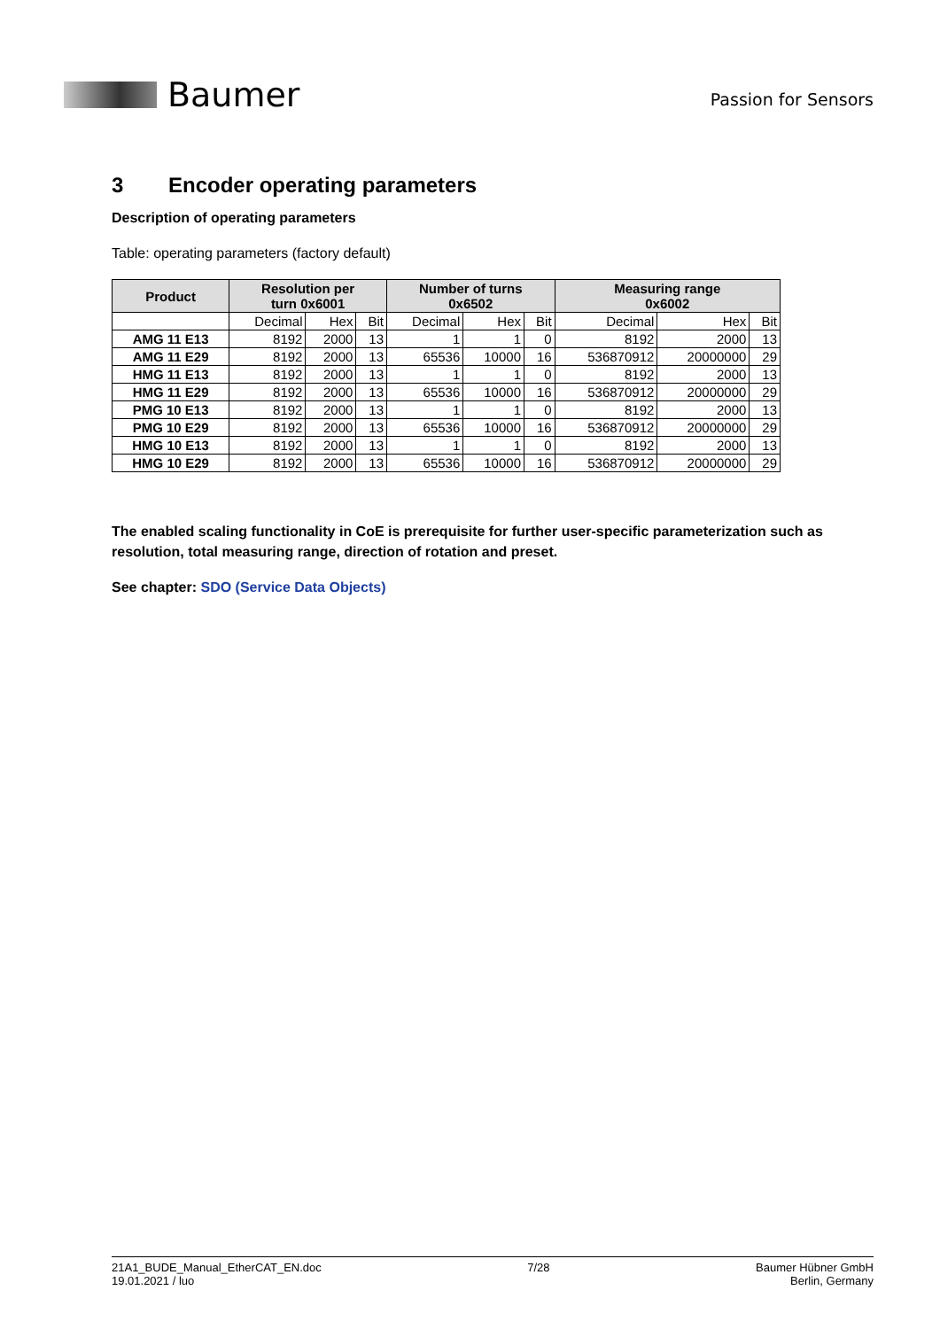Baumer
Passion for Sensors
3 Encoder operating parameters
Description of operating parameters
Table: operating parameters (factory default)
| Product | Resolution per turn 0x6001 | | | Number of turns 0x6502 | | | Measuring range 0x6002 | | |
| --- | --- | --- | --- | --- | --- | --- | --- | --- | --- |
| | Decimal | Hex | Bit | Decimal | Hex | Bit | Decimal | Hex | Bit |
| AMG 11 E13 | 8192 | 2000 | 13 | 1 | 1 | 0 | 8192 | 2000 | 13 |
| AMG 11 E29 | 8192 | 2000 | 13 | 65536 | 10000 | 16 | 536870912 | 20000000 | 29 |
| HMG 11 E13 | 8192 | 2000 | 13 | 1 | 1 | 0 | 8192 | 2000 | 13 |
| HMG 11 E29 | 8192 | 2000 | 13 | 65536 | 10000 | 16 | 536870912 | 20000000 | 29 |
| PMG 10 E13 | 8192 | 2000 | 13 | 1 | 1 | 0 | 8192 | 2000 | 13 |
| PMG 10 E29 | 8192 | 2000 | 13 | 65536 | 10000 | 16 | 536870912 | 20000000 | 29 |
| HMG 10 E13 | 8192 | 2000 | 13 | 1 | 1 | 0 | 8192 | 2000 | 13 |
| HMG 10 E29 | 8192 | 2000 | 13 | 65536 | 10000 | 16 | 536870912 | 20000000 | 29 |
The enabled scaling functionality in CoE is prerequisite for further user-specific parameterization such as resolution, total measuring range, direction of rotation and preset.
See chapter: SDO (Service Data Objects)
21A1_BUDE_Manual_EtherCAT_EN.doc
19.01.2021 / luo
7/28 Baumer Hübner GmbH
Berlin, Germany